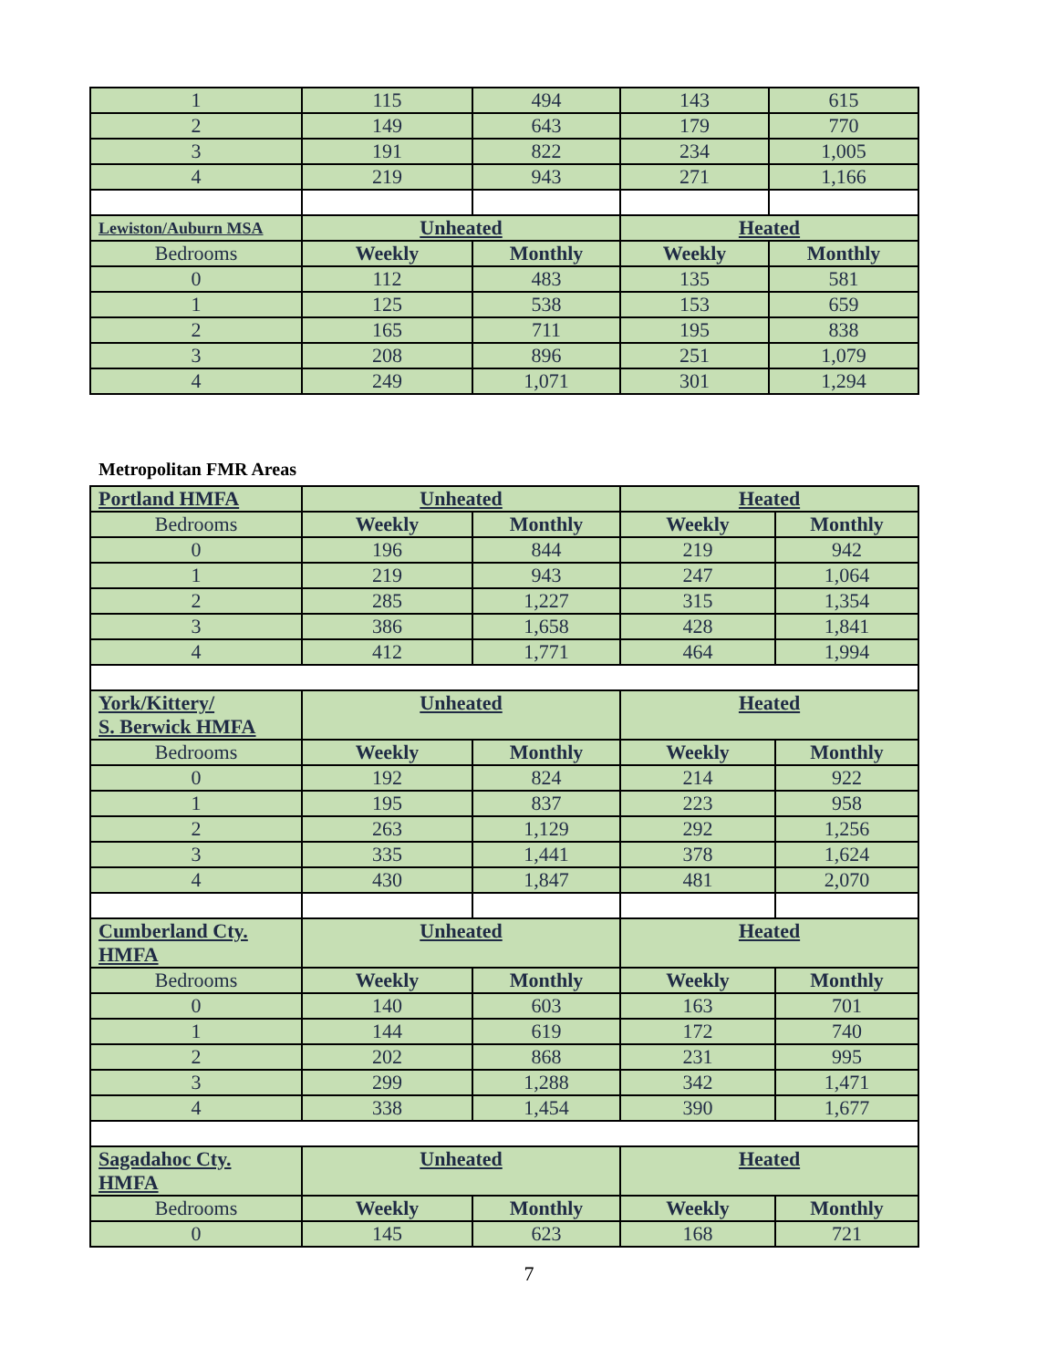| 1 | 115 | 494 | 143 | 615 |
| 2 | 149 | 643 | 179 | 770 |
| 3 | 191 | 822 | 234 | 1,005 |
| 4 | 219 | 943 | 271 | 1,166 |
| Lewiston/Auburn MSA | Unheated | | Heated | |
| Bedrooms | Weekly | Monthly | Weekly | Monthly |
| 0 | 112 | 483 | 135 | 581 |
| 1 | 125 | 538 | 153 | 659 |
| 2 | 165 | 711 | 195 | 838 |
| 3 | 208 | 896 | 251 | 1,079 |
| 4 | 249 | 1,071 | 301 | 1,294 |
Metropolitan FMR Areas
| Portland HMFA | Unheated | | Heated | |
| --- | --- | --- | --- | --- |
| Bedrooms | Weekly | Monthly | Weekly | Monthly |
| 0 | 196 | 844 | 219 | 942 |
| 1 | 219 | 943 | 247 | 1,064 |
| 2 | 285 | 1,227 | 315 | 1,354 |
| 3 | 386 | 1,658 | 428 | 1,841 |
| 4 | 412 | 1,771 | 464 | 1,994 |
| York/Kittery/ S. Berwick HMFA | Unheated | | Heated | |
| Bedrooms | Weekly | Monthly | Weekly | Monthly |
| 0 | 192 | 824 | 214 | 922 |
| 1 | 195 | 837 | 223 | 958 |
| 2 | 263 | 1,129 | 292 | 1,256 |
| 3 | 335 | 1,441 | 378 | 1,624 |
| 4 | 430 | 1,847 | 481 | 2,070 |
| Cumberland Cty. HMFA | Unheated | | Heated | |
| Bedrooms | Weekly | Monthly | Weekly | Monthly |
| 0 | 140 | 603 | 163 | 701 |
| 1 | 144 | 619 | 172 | 740 |
| 2 | 202 | 868 | 231 | 995 |
| 3 | 299 | 1,288 | 342 | 1,471 |
| 4 | 338 | 1,454 | 390 | 1,677 |
| Sagadahoc Cty. HMFA | Unheated | | Heated | |
| Bedrooms | Weekly | Monthly | Weekly | Monthly |
| 0 | 145 | 623 | 168 | 721 |
7